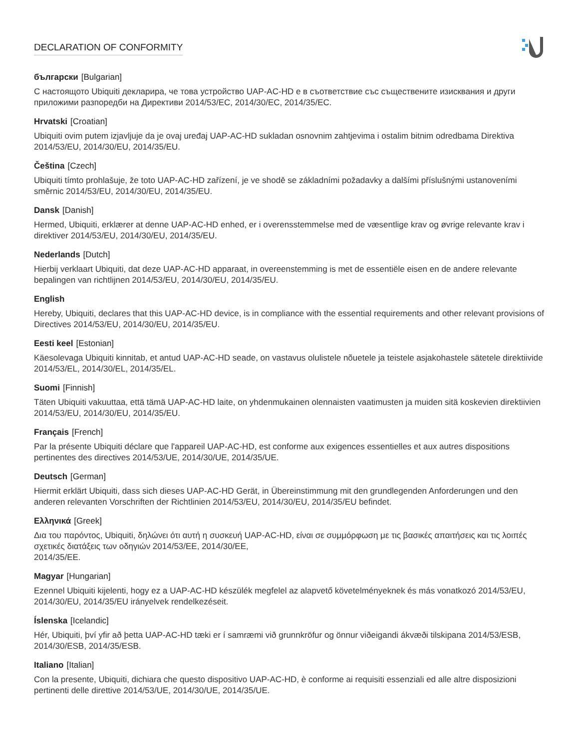DECLARATION OF CONFORMITY
български [Bulgarian]
С настоящото Ubiquiti декларира, че това устройство UAP-AC-HD е в съответствие със съществените изисквания и други приложими разпоредби на Директиви 2014/53/EC, 2014/30/ЕС, 2014/35/ЕС.
Hrvatski [Croatian]
Ubiquiti ovim putem izjavljuje da je ovaj uređaj UAP-AC-HD sukladan osnovnim zahtjevima i ostalim bitnim odredbama Direktiva 2014/53/EU, 2014/30/EU, 2014/35/EU.
Čeština [Czech]
Ubiquiti tímto prohlašuje, že toto UAP-AC-HD zařízení, je ve shodě se základními požadavky a dalšími příslušnými ustanoveními směrnic 2014/53/EU, 2014/30/EU, 2014/35/EU.
Dansk [Danish]
Hermed, Ubiquiti, erklærer at denne UAP-AC-HD enhed, er i overensstemmelse med de væsentlige krav og øvrige relevante krav i direktiver 2014/53/EU, 2014/30/EU, 2014/35/EU.
Nederlands [Dutch]
Hierbij verklaart Ubiquiti, dat deze UAP-AC-HD apparaat, in overeenstemming is met de essentiële eisen en de andere relevante bepalingen van richtlijnen 2014/53/EU, 2014/30/EU, 2014/35/EU.
English
Hereby, Ubiquiti, declares that this UAP-AC-HD device, is in compliance with the essential requirements and other relevant provisions of Directives 2014/53/EU, 2014/30/EU, 2014/35/EU.
Eesti keel [Estonian]
Käesolevaga Ubiquiti kinnitab, et antud UAP-AC-HD seade, on vastavus olulistele nõuetele ja teistele asjakohastele sätetele direktiivide 2014/53/EL, 2014/30/EL, 2014/35/EL.
Suomi [Finnish]
Täten Ubiquiti vakuuttaa, että tämä UAP-AC-HD laite, on yhdenmukainen olennaisten vaatimusten ja muiden sitä koskevien direktiivien 2014/53/EU, 2014/30/EU, 2014/35/EU.
Français [French]
Par la présente Ubiquiti déclare que l'appareil UAP-AC-HD, est conforme aux exigences essentielles et aux autres dispositions pertinentes des directives 2014/53/UE, 2014/30/UE, 2014/35/UE.
Deutsch [German]
Hiermit erklärt Ubiquiti, dass sich dieses UAP-AC-HD Gerät, in Übereinstimmung mit den grundlegenden Anforderungen und den anderen relevanten Vorschriften der Richtlinien 2014/53/EU, 2014/30/EU, 2014/35/EU befindet.
Ελληνικά [Greek]
Δια του παρόντος, Ubiquiti, δηλώνει ότι αυτή η συσκευή UAP-AC-HD, είναι σε συμμόρφωση με τις βασικές απαιτήσεις και τις λοιπές σχετικές διατάξεις των οδηγιών 2014/53/EE, 2014/30/EE,
2014/35/EE.
Magyar [Hungarian]
Ezennel Ubiquiti kijelenti, hogy ez a UAP-AC-HD készülék megfelel az alapvető követelményeknek és más vonatkozó 2014/53/EU, 2014/30/EU, 2014/35/EU irányelvek rendelkezéseit.
Íslenska [Icelandic]
Hér, Ubiquiti, því yfir að þetta UAP-AC-HD tæki er í samræmi við grunnkröfur og önnur viðeigandi ákvæði tilskipana 2014/53/ESB, 2014/30/ESB, 2014/35/ESB.
Italiano [Italian]
Con la presente, Ubiquiti, dichiara che questo dispositivo UAP-AC-HD, è conforme ai requisiti essenziali ed alle altre disposizioni pertinenti delle direttive 2014/53/UE, 2014/30/UE, 2014/35/UE.